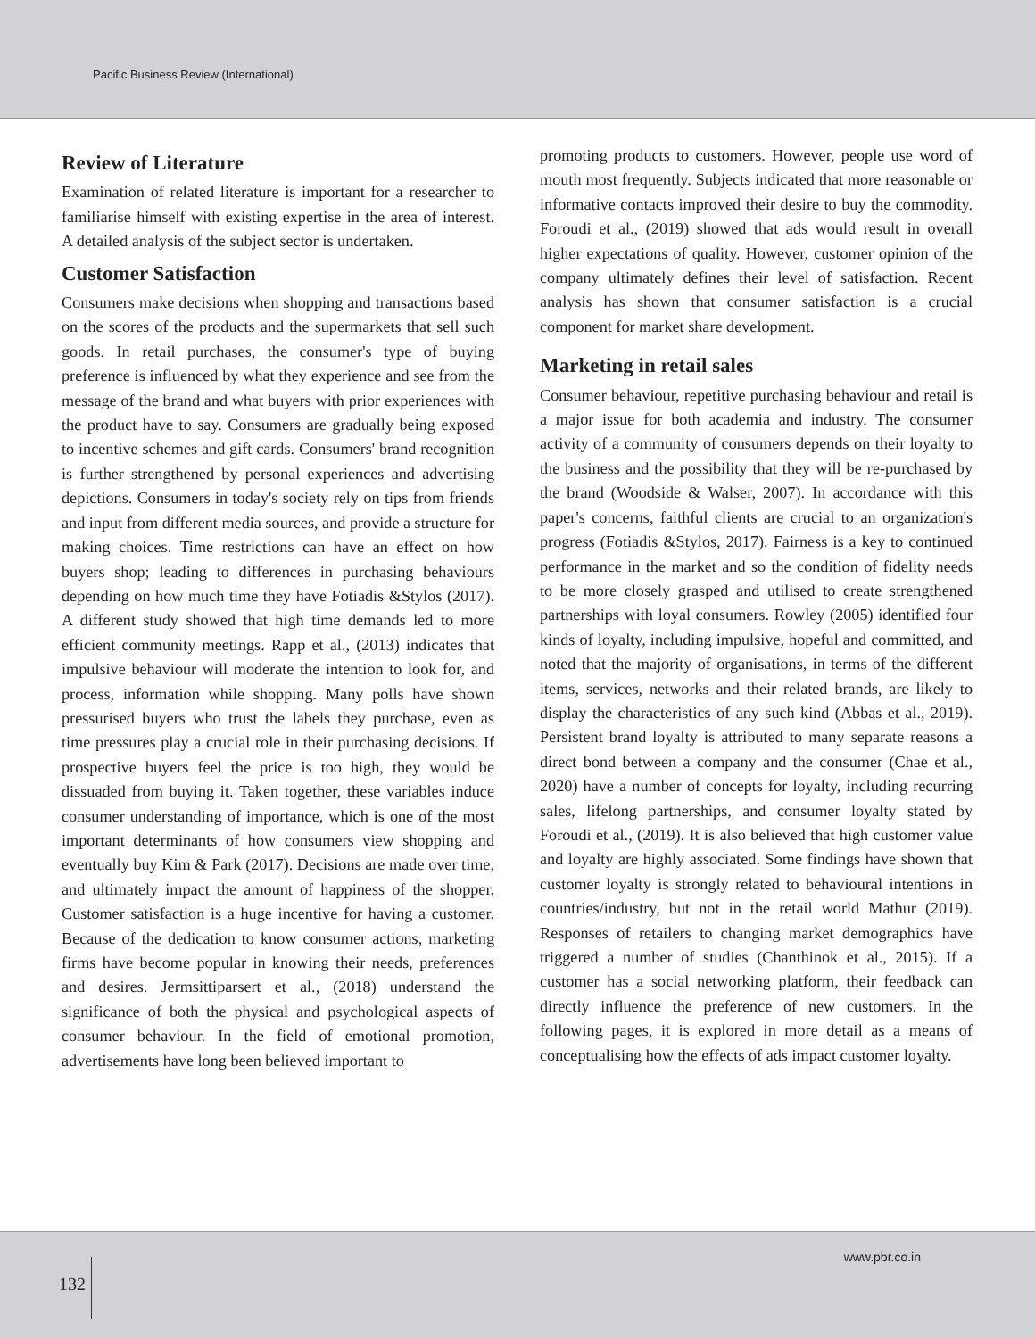Pacific Business Review (International)
Review of Literature
Examination of related literature is important for a researcher to familiarise himself with existing expertise in the area of interest. A detailed analysis of the subject sector is undertaken.
Customer Satisfaction
Consumers make decisions when shopping and transactions based on the scores of the products and the supermarkets that sell such goods. In retail purchases, the consumer's type of buying preference is influenced by what they experience and see from the message of the brand and what buyers with prior experiences with the product have to say. Consumers are gradually being exposed to incentive schemes and gift cards. Consumers' brand recognition is further strengthened by personal experiences and advertising depictions. Consumers in today's society rely on tips from friends and input from different media sources, and provide a structure for making choices. Time restrictions can have an effect on how buyers shop; leading to differences in purchasing behaviours depending on how much time they have Fotiadis &Stylos (2017). A different study showed that high time demands led to more efficient community meetings. Rapp et al., (2013) indicates that impulsive behaviour will moderate the intention to look for, and process, information while shopping. Many polls have shown pressurised buyers who trust the labels they purchase, even as time pressures play a crucial role in their purchasing decisions. If prospective buyers feel the price is too high, they would be dissuaded from buying it. Taken together, these variables induce consumer understanding of importance, which is one of the most important determinants of how consumers view shopping and eventually buy Kim & Park (2017). Decisions are made over time, and ultimately impact the amount of happiness of the shopper. Customer satisfaction is a huge incentive for having a customer. Because of the dedication to know consumer actions, marketing firms have become popular in knowing their needs, preferences and desires. Jermsittiparsert et al., (2018) understand the significance of both the physical and psychological aspects of consumer behaviour. In the field of emotional promotion, advertisements have long been believed important to
promoting products to customers. However, people use word of mouth most frequently. Subjects indicated that more reasonable or informative contacts improved their desire to buy the commodity. Foroudi et al., (2019) showed that ads would result in overall higher expectations of quality. However, customer opinion of the company ultimately defines their level of satisfaction. Recent analysis has shown that consumer satisfaction is a crucial component for market share development.
Marketing in retail sales
Consumer behaviour, repetitive purchasing behaviour and retail is a major issue for both academia and industry. The consumer activity of a community of consumers depends on their loyalty to the business and the possibility that they will be re-purchased by the brand (Woodside & Walser, 2007). In accordance with this paper's concerns, faithful clients are crucial to an organization's progress (Fotiadis &Stylos, 2017). Fairness is a key to continued performance in the market and so the condition of fidelity needs to be more closely grasped and utilised to create strengthened partnerships with loyal consumers. Rowley (2005) identified four kinds of loyalty, including impulsive, hopeful and committed, and noted that the majority of organisations, in terms of the different items, services, networks and their related brands, are likely to display the characteristics of any such kind (Abbas et al., 2019). Persistent brand loyalty is attributed to many separate reasons a direct bond between a company and the consumer (Chae et al., 2020) have a number of concepts for loyalty, including recurring sales, lifelong partnerships, and consumer loyalty stated by Foroudi et al., (2019). It is also believed that high customer value and loyalty are highly associated. Some findings have shown that customer loyalty is strongly related to behavioural intentions in countries/industry, but not in the retail world Mathur (2019). Responses of retailers to changing market demographics have triggered a number of studies (Chanthinok et al., 2015). If a customer has a social networking platform, their feedback can directly influence the preference of new customers. In the following pages, it is explored in more detail as a means of conceptualising how the effects of ads impact customer loyalty.
132 www.pbr.co.in